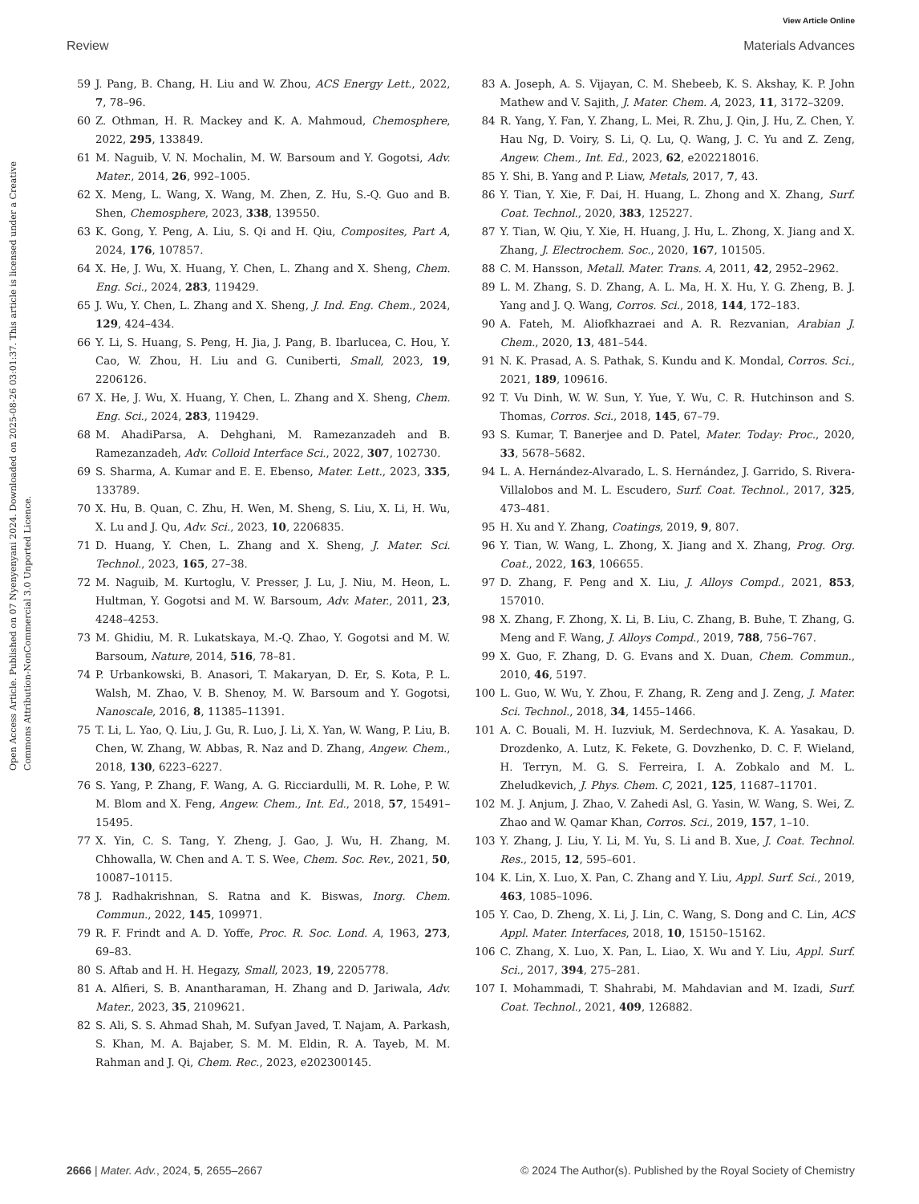View Article Online
Review Materials Advances
Open Access Article. Published on 07 Nyenyenyani 2024. Downloaded on 2025-08-26 03:01:37. This article is licensed under a Creative Commons Attribution-NonCommercial 3.0 Unported Licence.
59 J. Pang, B. Chang, H. Liu and W. Zhou, ACS Energy Lett., 2022, 7, 78–96.
60 Z. Othman, H. R. Mackey and K. A. Mahmoud, Chemosphere, 2022, 295, 133849.
61 M. Naguib, V. N. Mochalin, M. W. Barsoum and Y. Gogotsi, Adv. Mater., 2014, 26, 992–1005.
62 X. Meng, L. Wang, X. Wang, M. Zhen, Z. Hu, S.-Q. Guo and B. Shen, Chemosphere, 2023, 338, 139550.
63 K. Gong, Y. Peng, A. Liu, S. Qi and H. Qiu, Composites, Part A, 2024, 176, 107857.
64 X. He, J. Wu, X. Huang, Y. Chen, L. Zhang and X. Sheng, Chem. Eng. Sci., 2024, 283, 119429.
65 J. Wu, Y. Chen, L. Zhang and X. Sheng, J. Ind. Eng. Chem., 2024, 129, 424–434.
66 Y. Li, S. Huang, S. Peng, H. Jia, J. Pang, B. Ibarlucea, C. Hou, Y. Cao, W. Zhou, H. Liu and G. Cuniberti, Small, 2023, 19, 2206126.
67 X. He, J. Wu, X. Huang, Y. Chen, L. Zhang and X. Sheng, Chem. Eng. Sci., 2024, 283, 119429.
68 M. AhadiParsa, A. Dehghani, M. Ramezanzadeh and B. Ramezanzadeh, Adv. Colloid Interface Sci., 2022, 307, 102730.
69 S. Sharma, A. Kumar and E. E. Ebenso, Mater. Lett., 2023, 335, 133789.
70 X. Hu, B. Quan, C. Zhu, H. Wen, M. Sheng, S. Liu, X. Li, H. Wu, X. Lu and J. Qu, Adv. Sci., 2023, 10, 2206835.
71 D. Huang, Y. Chen, L. Zhang and X. Sheng, J. Mater. Sci. Technol., 2023, 165, 27–38.
72 M. Naguib, M. Kurtoglu, V. Presser, J. Lu, J. Niu, M. Heon, L. Hultman, Y. Gogotsi and M. W. Barsoum, Adv. Mater., 2011, 23, 4248–4253.
73 M. Ghidiu, M. R. Lukatskaya, M.-Q. Zhao, Y. Gogotsi and M. W. Barsoum, Nature, 2014, 516, 78–81.
74 P. Urbankowski, B. Anasori, T. Makaryan, D. Er, S. Kota, P. L. Walsh, M. Zhao, V. B. Shenoy, M. W. Barsoum and Y. Gogotsi, Nanoscale, 2016, 8, 11385–11391.
75 T. Li, L. Yao, Q. Liu, J. Gu, R. Luo, J. Li, X. Yan, W. Wang, P. Liu, B. Chen, W. Zhang, W. Abbas, R. Naz and D. Zhang, Angew. Chem., 2018, 130, 6223–6227.
76 S. Yang, P. Zhang, F. Wang, A. G. Ricciardulli, M. R. Lohe, P. W. M. Blom and X. Feng, Angew. Chem., Int. Ed., 2018, 57, 15491–15495.
77 X. Yin, C. S. Tang, Y. Zheng, J. Gao, J. Wu, H. Zhang, M. Chhowalla, W. Chen and A. T. S. Wee, Chem. Soc. Rev., 2021, 50, 10087–10115.
78 J. Radhakrishnan, S. Ratna and K. Biswas, Inorg. Chem. Commun., 2022, 145, 109971.
79 R. F. Frindt and A. D. Yoffe, Proc. R. Soc. Lond. A, 1963, 273, 69–83.
80 S. Aftab and H. H. Hegazy, Small, 2023, 19, 2205778.
81 A. Alfieri, S. B. Anantharaman, H. Zhang and D. Jariwala, Adv. Mater., 2023, 35, 2109621.
82 S. Ali, S. S. Ahmad Shah, M. Sufyan Javed, T. Najam, A. Parkash, S. Khan, M. A. Bajaber, S. M. M. Eldin, R. A. Tayeb, M. M. Rahman and J. Qi, Chem. Rec., 2023, e202300145.
83 A. Joseph, A. S. Vijayan, C. M. Shebeeb, K. S. Akshay, K. P. John Mathew and V. Sajith, J. Mater. Chem. A, 2023, 11, 3172–3209.
84 R. Yang, Y. Fan, Y. Zhang, L. Mei, R. Zhu, J. Qin, J. Hu, Z. Chen, Y. Hau Ng, D. Voiry, S. Li, Q. Lu, Q. Wang, J. C. Yu and Z. Zeng, Angew. Chem., Int. Ed., 2023, 62, e202218016.
85 Y. Shi, B. Yang and P. Liaw, Metals, 2017, 7, 43.
86 Y. Tian, Y. Xie, F. Dai, H. Huang, L. Zhong and X. Zhang, Surf. Coat. Technol., 2020, 383, 125227.
87 Y. Tian, W. Qiu, Y. Xie, H. Huang, J. Hu, L. Zhong, X. Jiang and X. Zhang, J. Electrochem. Soc., 2020, 167, 101505.
88 C. M. Hansson, Metall. Mater. Trans. A, 2011, 42, 2952–2962.
89 L. M. Zhang, S. D. Zhang, A. L. Ma, H. X. Hu, Y. G. Zheng, B. J. Yang and J. Q. Wang, Corros. Sci., 2018, 144, 172–183.
90 A. Fateh, M. Aliofkhazraei and A. R. Rezvanian, Arabian J. Chem., 2020, 13, 481–544.
91 N. K. Prasad, A. S. Pathak, S. Kundu and K. Mondal, Corros. Sci., 2021, 189, 109616.
92 T. Vu Dinh, W. W. Sun, Y. Yue, Y. Wu, C. R. Hutchinson and S. Thomas, Corros. Sci., 2018, 145, 67–79.
93 S. Kumar, T. Banerjee and D. Patel, Mater. Today: Proc., 2020, 33, 5678–5682.
94 L. A. Hernández-Alvarado, L. S. Hernández, J. Garrido, S. Rivera-Villalobos and M. L. Escudero, Surf. Coat. Technol., 2017, 325, 473–481.
95 H. Xu and Y. Zhang, Coatings, 2019, 9, 807.
96 Y. Tian, W. Wang, L. Zhong, X. Jiang and X. Zhang, Prog. Org. Coat., 2022, 163, 106655.
97 D. Zhang, F. Peng and X. Liu, J. Alloys Compd., 2021, 853, 157010.
98 X. Zhang, F. Zhong, X. Li, B. Liu, C. Zhang, B. Buhe, T. Zhang, G. Meng and F. Wang, J. Alloys Compd., 2019, 788, 756–767.
99 X. Guo, F. Zhang, D. G. Evans and X. Duan, Chem. Commun., 2010, 46, 5197.
100 L. Guo, W. Wu, Y. Zhou, F. Zhang, R. Zeng and J. Zeng, J. Mater. Sci. Technol., 2018, 34, 1455–1466.
101 A. C. Bouali, M. H. Iuzviuk, M. Serdechnova, K. A. Yasakau, D. Drozdenko, A. Lutz, K. Fekete, G. Dovzhenko, D. C. F. Wieland, H. Terryn, M. G. S. Ferreira, I. A. Zobkalo and M. L. Zheludkevich, J. Phys. Chem. C, 2021, 125, 11687–11701.
102 M. J. Anjum, J. Zhao, V. Zahedi Asl, G. Yasin, W. Wang, S. Wei, Z. Zhao and W. Qamar Khan, Corros. Sci., 2019, 157, 1–10.
103 Y. Zhang, J. Liu, Y. Li, M. Yu, S. Li and B. Xue, J. Coat. Technol. Res., 2015, 12, 595–601.
104 K. Lin, X. Luo, X. Pan, C. Zhang and Y. Liu, Appl. Surf. Sci., 2019, 463, 1085–1096.
105 Y. Cao, D. Zheng, X. Li, J. Lin, C. Wang, S. Dong and C. Lin, ACS Appl. Mater. Interfaces, 2018, 10, 15150–15162.
106 C. Zhang, X. Luo, X. Pan, L. Liao, X. Wu and Y. Liu, Appl. Surf. Sci., 2017, 394, 275–281.
107 I. Mohammadi, T. Shahrabi, M. Mahdavian and M. Izadi, Surf. Coat. Technol., 2021, 409, 126882.
2666 | Mater. Adv., 2024, 5, 2655–2667 © 2024 The Author(s). Published by the Royal Society of Chemistry